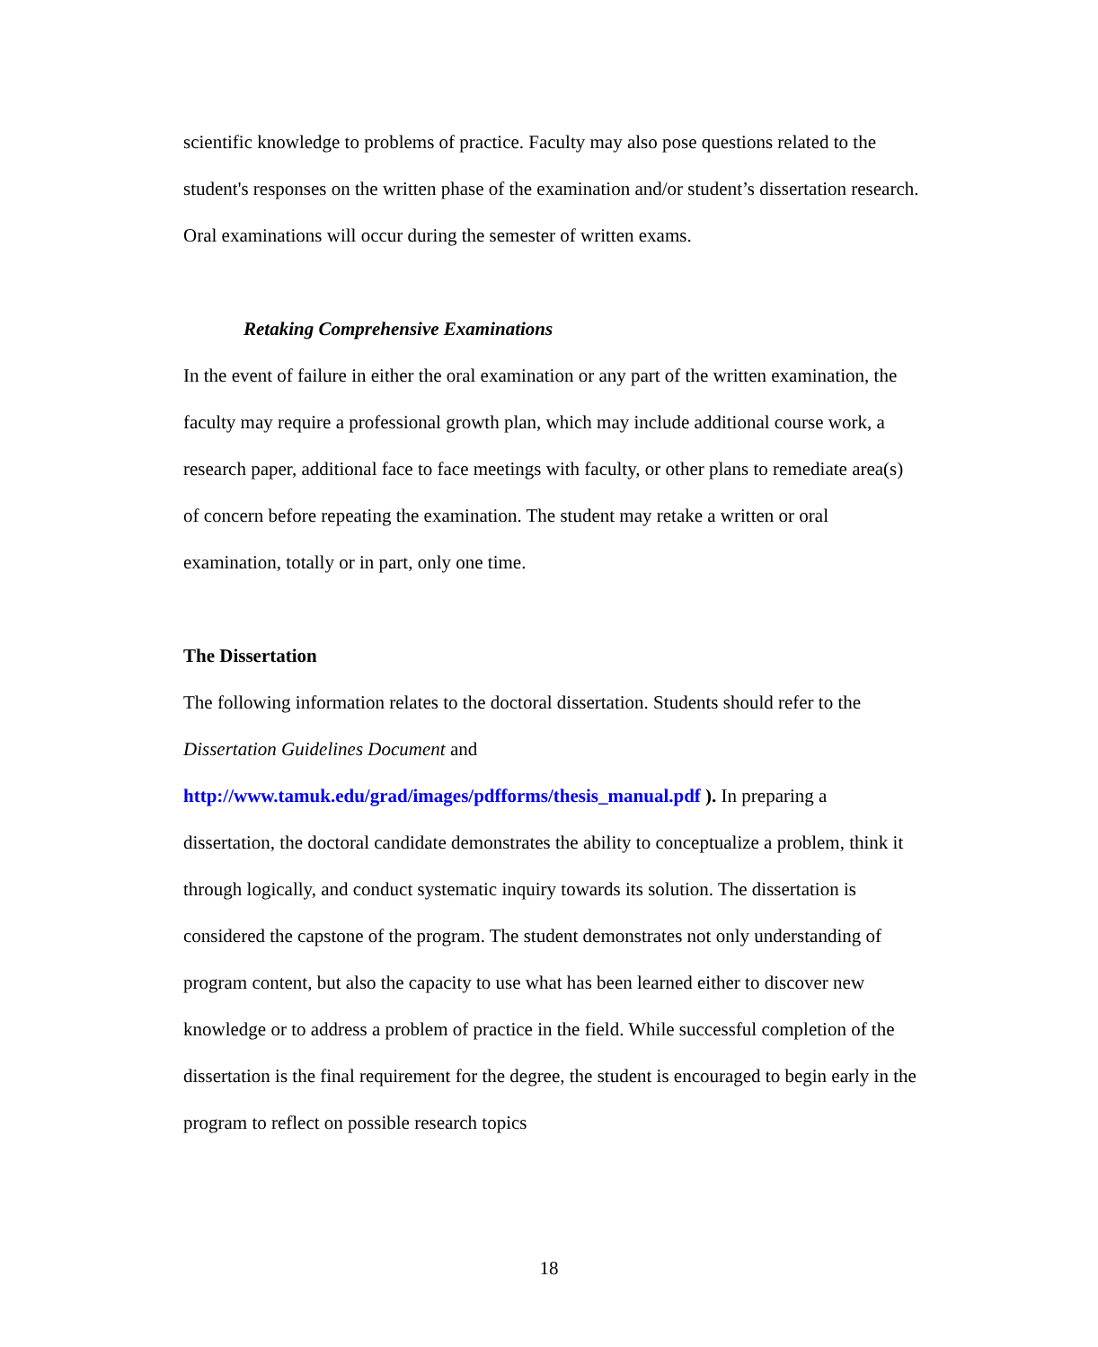scientific knowledge to problems of practice. Faculty may also pose questions related to the student's responses on the written phase of the examination and/or student’s dissertation research. Oral examinations will occur during the semester of written exams.
Retaking Comprehensive Examinations
In the event of failure in either the oral examination or any part of the written examination, the faculty may require a professional growth plan, which may include additional course work, a research paper, additional face to face meetings with faculty, or other plans to remediate area(s) of concern before repeating the examination. The student may retake a written or oral examination, totally or in part, only one time.
The Dissertation
The following information relates to the doctoral dissertation. Students should refer to the Dissertation Guidelines Document and
http://www.tamuk.edu/grad/images/pdfforms/thesis_manual.pdf ). In preparing a dissertation, the doctoral candidate demonstrates the ability to conceptualize a problem, think it through logically, and conduct systematic inquiry towards its solution. The dissertation is considered the capstone of the program. The student demonstrates not only understanding of program content, but also the capacity to use what has been learned either to discover new knowledge or to address a problem of practice in the field. While successful completion of the dissertation is the final requirement for the degree, the student is encouraged to begin early in the program to reflect on possible research topics
18